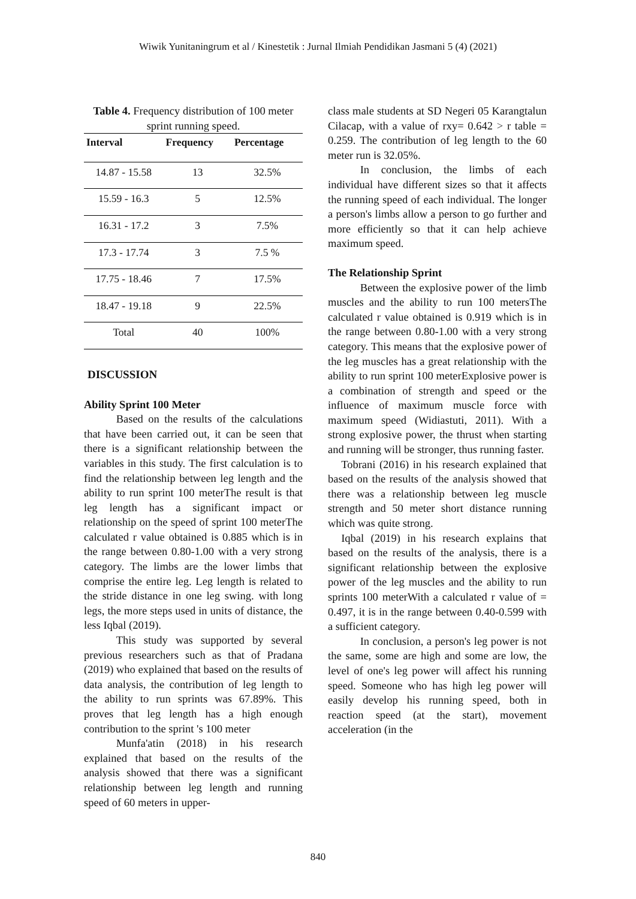Wiwik Yunitaningrum et al / Kinestetik : Jurnal Ilmiah Pendidikan Jasmani 5 (4) (2021)
Table 4. Frequency distribution of 100 meter sprint running speed.
| Interval | Frequency | Percentage |
| --- | --- | --- |
| 14.87 - 15.58 | 13 | 32.5% |
| 15.59 - 16.3 | 5 | 12.5% |
| 16.31 - 17.2 | 3 | 7.5% |
| 17.3 - 17.74 | 3 | 7.5 % |
| 17.75 - 18.46 | 7 | 17.5% |
| 18.47 - 19.18 | 9 | 22.5% |
| Total | 40 | 100% |
DISCUSSION
Ability Sprint 100 Meter
Based on the results of the calculations that have been carried out, it can be seen that there is a significant relationship between the variables in this study. The first calculation is to find the relationship between leg length and the ability to run sprint 100 meterThe result is that leg length has a significant impact or relationship on the speed of sprint 100 meterThe calculated r value obtained is 0.885 which is in the range between 0.80-1.00 with a very strong category. The limbs are the lower limbs that comprise the entire leg. Leg length is related to the stride distance in one leg swing. with long legs, the more steps used in units of distance, the less Iqbal (2019).
This study was supported by several previous researchers such as that of Pradana (2019) who explained that based on the results of data analysis, the contribution of leg length to the ability to run sprints was 67.89%. This proves that leg length has a high enough contribution to the sprint 's 100 meter
Munfa'atin (2018) in his research explained that based on the results of the analysis showed that there was a significant relationship between leg length and running speed of 60 meters in upper-
class male students at SD Negeri 05 Karangtalun Cilacap, with a value of rxy= 0.642 > r table = 0.259. The contribution of leg length to the 60 meter run is 32.05%.
In conclusion, the limbs of each individual have different sizes so that it affects the running speed of each individual. The longer a person's limbs allow a person to go further and more efficiently so that it can help achieve maximum speed.
The Relationship Sprint
Between the explosive power of the limb muscles and the ability to run 100 metersThe calculated r value obtained is 0.919 which is in the range between 0.80-1.00 with a very strong category. This means that the explosive power of the leg muscles has a great relationship with the ability to run sprint 100 meterExplosive power is a combination of strength and speed or the influence of maximum muscle force with maximum speed (Widiastuti, 2011). With a strong explosive power, the thrust when starting and running will be stronger, thus running faster.
Tobrani (2016) in his research explained that based on the results of the analysis showed that there was a relationship between leg muscle strength and 50 meter short distance running which was quite strong.
Iqbal (2019) in his research explains that based on the results of the analysis, there is a significant relationship between the explosive power of the leg muscles and the ability to run sprints 100 meterWith a calculated r value of = 0.497, it is in the range between 0.40-0.599 with a sufficient category.
In conclusion, a person's leg power is not the same, some are high and some are low, the level of one's leg power will affect his running speed. Someone who has high leg power will easily develop his running speed, both in reaction speed (at the start), movement acceleration (in the
840